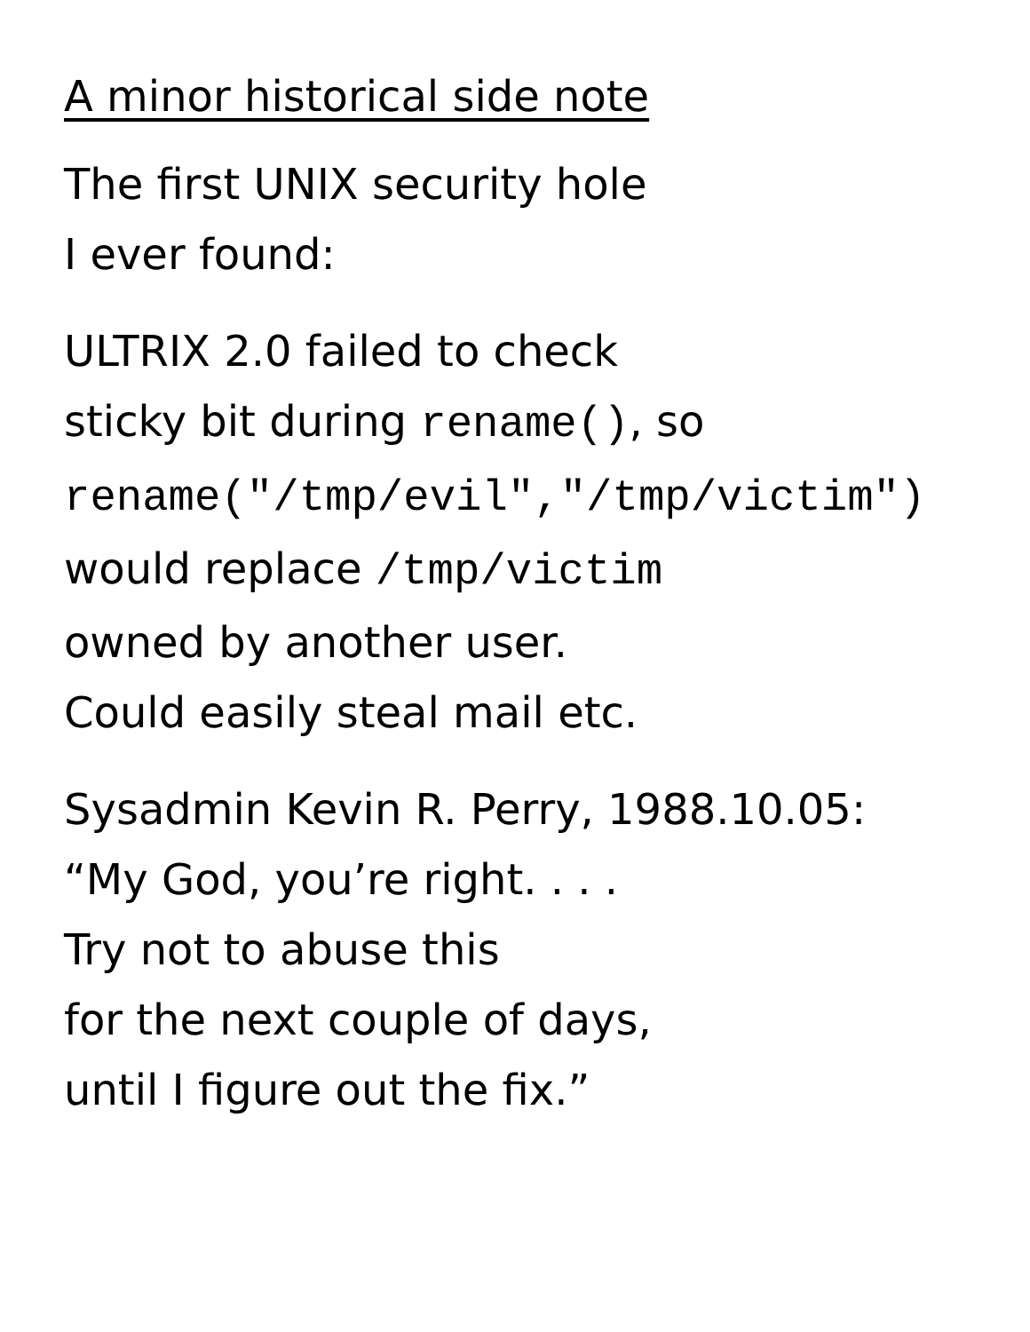A minor historical side note
The first UNIX security hole
I ever found:
ULTRIX 2.0 failed to check
sticky bit during rename(), so
rename("/tmp/evil","/tmp/victim")
would replace /tmp/victim
owned by another user.
Could easily steal mail etc.
Sysadmin Kevin R. Perry, 1988.10.05:
“My God, you’re right. . . .
Try not to abuse this
for the next couple of days,
until I figure out the fix.”